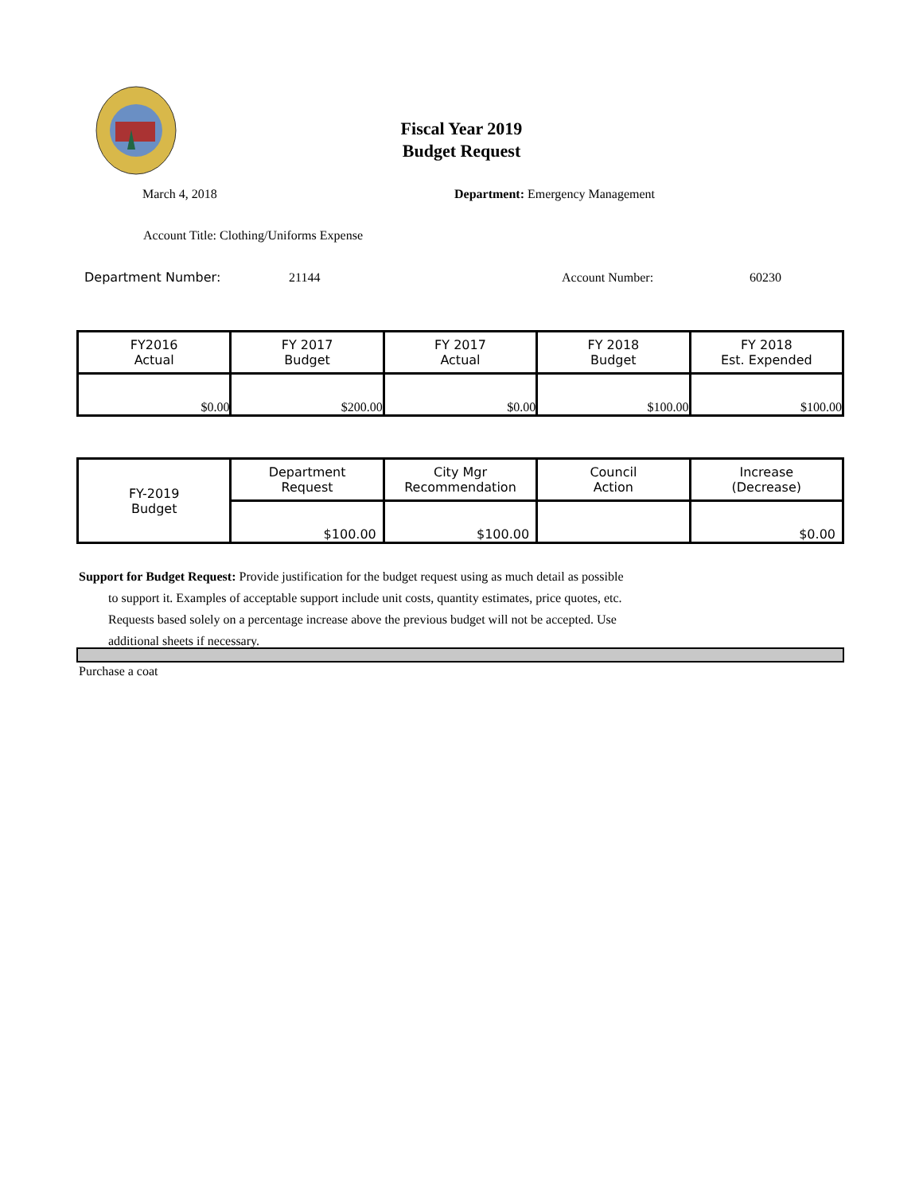Fiscal Year 2019
Budget Request
March 4, 2018
Department: Emergency Management
Account Title: Clothing/Uniforms Expense
Department Number: 21144 Account Number: 60230
| FY2016 Actual | FY 2017 Budget | FY 2017 Actual | FY 2018 Budget | FY 2018 Est. Expended |
| --- | --- | --- | --- | --- |
| $0.00 | $200.00 | $0.00 | $100.00 | $100.00 |
| FY-2019 Budget | Department Request | City Mgr Recommendation | Council Action | Increase (Decrease) |
| | $100.00 | $100.00 | | $0.00 |
Support for Budget Request: Provide justification for the budget request using as much detail as possible
to support it. Examples of acceptable support include unit costs, quantity estimates, price quotes, etc.
Requests based solely on a percentage increase above the previous budget will not be accepted. Use
additional sheets if necessary.
Purchase a coat